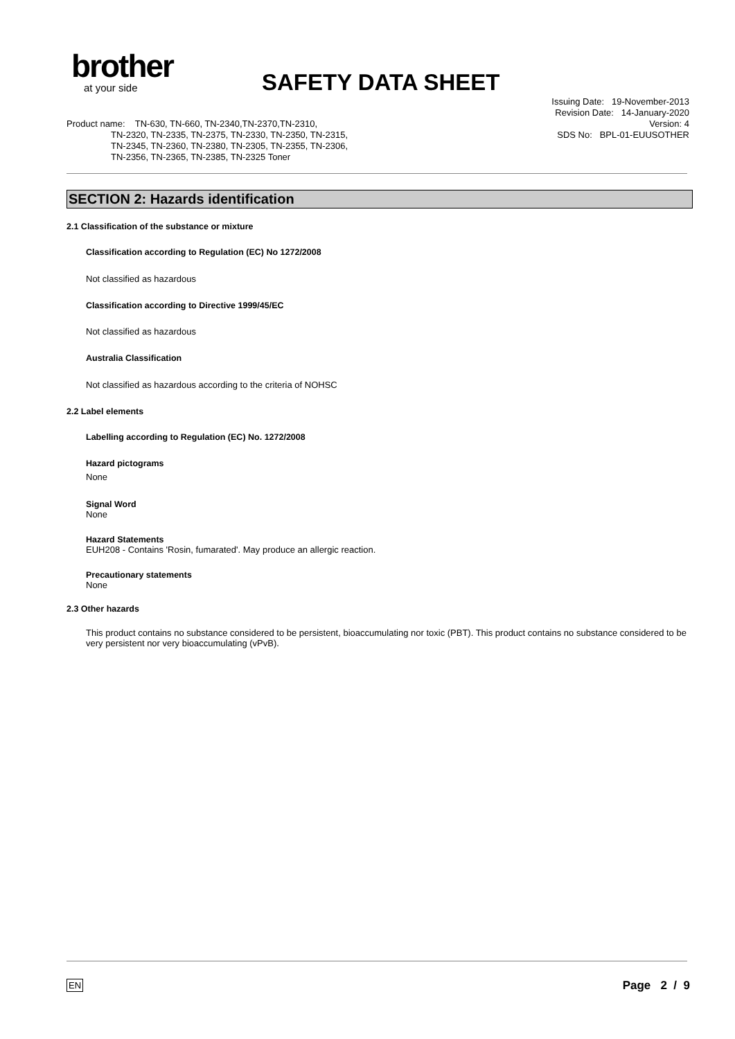brother
at your side
SAFETY DATA SHEET
Issuing Date: 19-November-2013
Revision Date: 14-January-2020
Version: 4
SDS No: BPL-01-EUUSOTHER
Product name: TN-630, TN-660, TN-2340,TN-2370,TN-2310,
TN-2320, TN-2335, TN-2375, TN-2330, TN-2350, TN-2315,
TN-2345, TN-2360, TN-2380, TN-2305, TN-2355, TN-2306,
TN-2356, TN-2365, TN-2385, TN-2325 Toner
SECTION 2: Hazards identification
2.1 Classification of the substance or mixture
Classification according to Regulation (EC) No 1272/2008
Not classified as hazardous
Classification according to Directive 1999/45/EC
Not classified as hazardous
Australia Classification
Not classified as hazardous according to the criteria of NOHSC
2.2 Label elements
Labelling according to Regulation (EC) No. 1272/2008
Hazard pictograms
None
Signal Word
None
Hazard Statements
EUH208 - Contains 'Rosin, fumarated'. May produce an allergic reaction.
Precautionary statements
None
2.3 Other hazards
This product contains no substance considered to be persistent, bioaccumulating nor toxic (PBT). This product contains no substance considered to be very persistent nor very bioaccumulating (vPvB).
EN Page 2 / 9